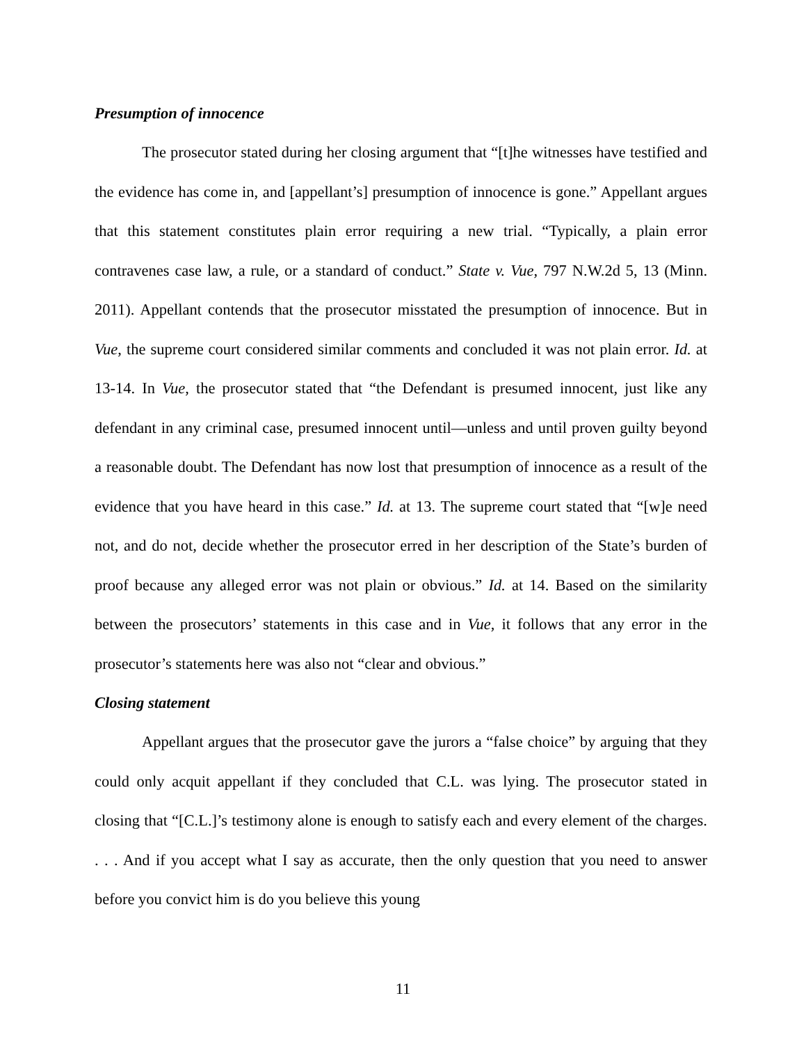Presumption of innocence
The prosecutor stated during her closing argument that “[t]he witnesses have testified and the evidence has come in, and [appellant’s] presumption of innocence is gone.” Appellant argues that this statement constitutes plain error requiring a new trial. “Typically, a plain error contravenes case law, a rule, or a standard of conduct.” State v. Vue, 797 N.W.2d 5, 13 (Minn. 2011). Appellant contends that the prosecutor misstated the presumption of innocence. But in Vue, the supreme court considered similar comments and concluded it was not plain error. Id. at 13-14. In Vue, the prosecutor stated that “the Defendant is presumed innocent, just like any defendant in any criminal case, presumed innocent until—unless and until proven guilty beyond a reasonable doubt. The Defendant has now lost that presumption of innocence as a result of the evidence that you have heard in this case.” Id. at 13. The supreme court stated that “[w]e need not, and do not, decide whether the prosecutor erred in her description of the State’s burden of proof because any alleged error was not plain or obvious.” Id. at 14. Based on the similarity between the prosecutors’ statements in this case and in Vue, it follows that any error in the prosecutor’s statements here was also not “clear and obvious.”
Closing statement
Appellant argues that the prosecutor gave the jurors a “false choice” by arguing that they could only acquit appellant if they concluded that C.L. was lying. The prosecutor stated in closing that “[C.L.]’s testimony alone is enough to satisfy each and every element of the charges. . . . And if you accept what I say as accurate, then the only question that you need to answer before you convict him is do you believe this young
11